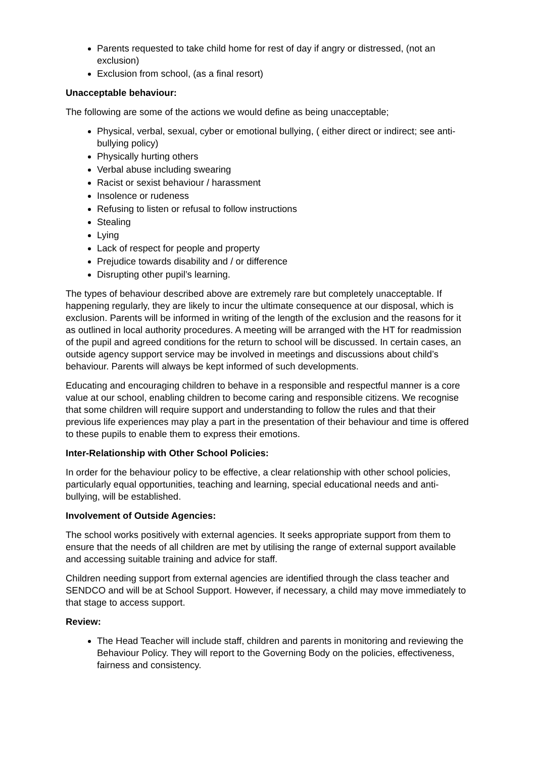Parents requested to take child home for rest of day if angry or distressed, (not an exclusion)
Exclusion from school, (as a final resort)
Unacceptable behaviour:
The following are some of the actions we would define as being unacceptable;
Physical, verbal, sexual, cyber or emotional bullying, ( either direct or indirect; see anti-bullying policy)
Physically hurting others
Verbal abuse including swearing
Racist or sexist behaviour / harassment
Insolence or rudeness
Refusing to listen or refusal to follow instructions
Stealing
Lying
Lack of respect for people and property
Prejudice towards disability and / or difference
Disrupting other pupil’s learning.
The types of behaviour described above are extremely rare but completely unacceptable. If happening regularly, they are likely to incur the ultimate consequence at our disposal, which is exclusion. Parents will be informed in writing of the length of the exclusion and the reasons for it as outlined in local authority procedures. A meeting will be arranged with the HT for readmission of the pupil and agreed conditions for the return to school will be discussed. In certain cases, an outside agency support service may be involved in meetings and discussions about child’s behaviour. Parents will always be kept informed of such developments.
Educating and encouraging children to behave in a responsible and respectful manner is a core value at our school, enabling children to become caring and responsible citizens. We recognise that some children will require support and understanding to follow the rules and that their previous life experiences may play a part in the presentation of their behaviour and time is offered to these pupils to enable them to express their emotions.
Inter-Relationship with Other School Policies:
In order for the behaviour policy to be effective, a clear relationship with other school policies, particularly equal opportunities, teaching and learning, special educational needs and anti-bullying, will be established.
Involvement of Outside Agencies:
The school works positively with external agencies. It seeks appropriate support from them to ensure that the needs of all children are met by utilising the range of external support available and accessing suitable training and advice for staff.
Children needing support from external agencies are identified through the class teacher and SENDCO and will be at School Support. However, if necessary, a child may move immediately to that stage to access support.
Review:
The Head Teacher will include staff, children and parents in monitoring and reviewing the Behaviour Policy. They will report to the Governing Body on the policies, effectiveness, fairness and consistency.